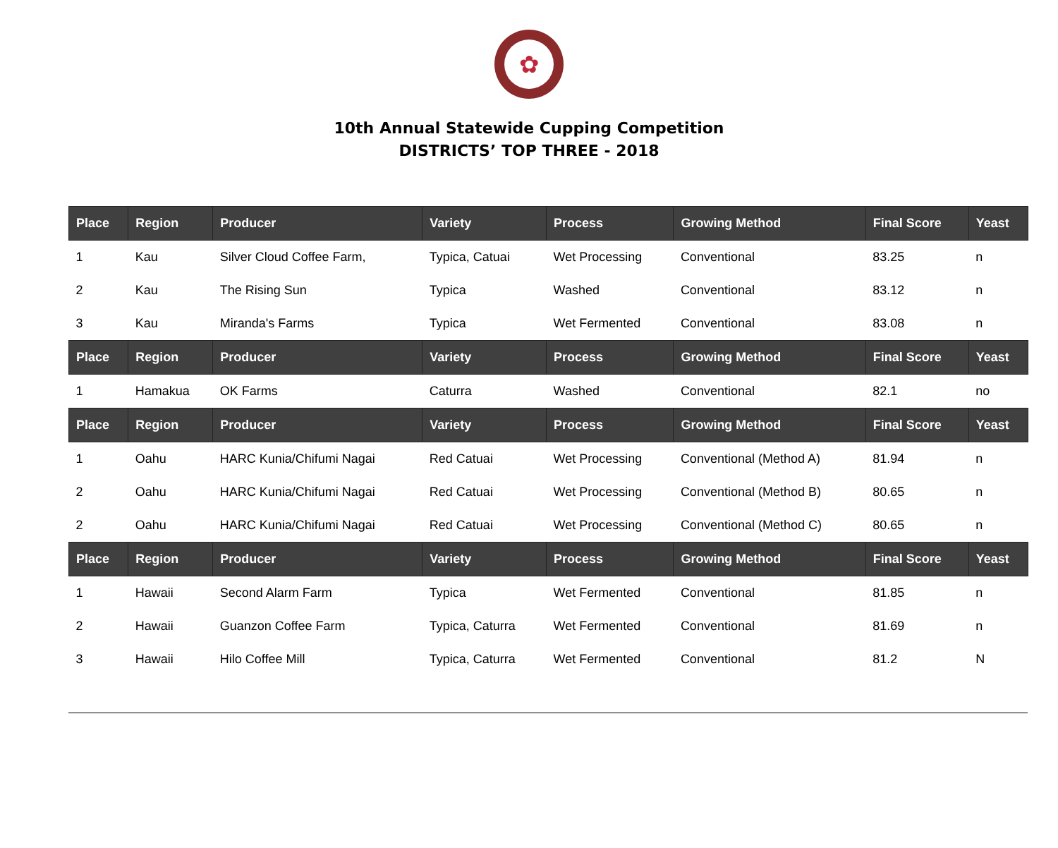✿
10th Annual Statewide Cupping Competition
DISTRICTS’ TOP THREE - 2018
| Place | Region | Producer | Variety | Process | Growing Method | Final Score | Yeast |
| --- | --- | --- | --- | --- | --- | --- | --- |
| 1 | Kau | Silver Cloud Coffee Farm, | Typica, Catuai | Wet Processing | Conventional | 83.25 | n |
| 2 | Kau | The Rising Sun | Typica | Washed | Conventional | 83.12 | n |
| 3 | Kau | Miranda's Farms | Typica | Wet Fermented | Conventional | 83.08 | n |
| Place | Region | Producer | Variety | Process | Growing Method | Final Score | Yeast |
| 1 | Hamakua | OK Farms | Caturra | Washed | Conventional | 82.1 | no |
| Place | Region | Producer | Variety | Process | Growing Method | Final Score | Yeast |
| 1 | Oahu | HARC Kunia/Chifumi Nagai | Red Catuai | Wet Processing | Conventional (Method A) | 81.94 | n |
| 2 | Oahu | HARC Kunia/Chifumi Nagai | Red Catuai | Wet Processing | Conventional (Method B) | 80.65 | n |
| 2 | Oahu | HARC Kunia/Chifumi Nagai | Red Catuai | Wet Processing | Conventional (Method C) | 80.65 | n |
| Place | Region | Producer | Variety | Process | Growing Method | Final Score | Yeast |
| 1 | Hawaii | Second Alarm Farm | Typica | Wet Fermented | Conventional | 81.85 | n |
| 2 | Hawaii | Guanzon Coffee Farm | Typica, Caturra | Wet Fermented | Conventional | 81.69 | n |
| 3 | Hawaii | Hilo Coffee Mill | Typica, Caturra | Wet Fermented | Conventional | 81.2 | N |